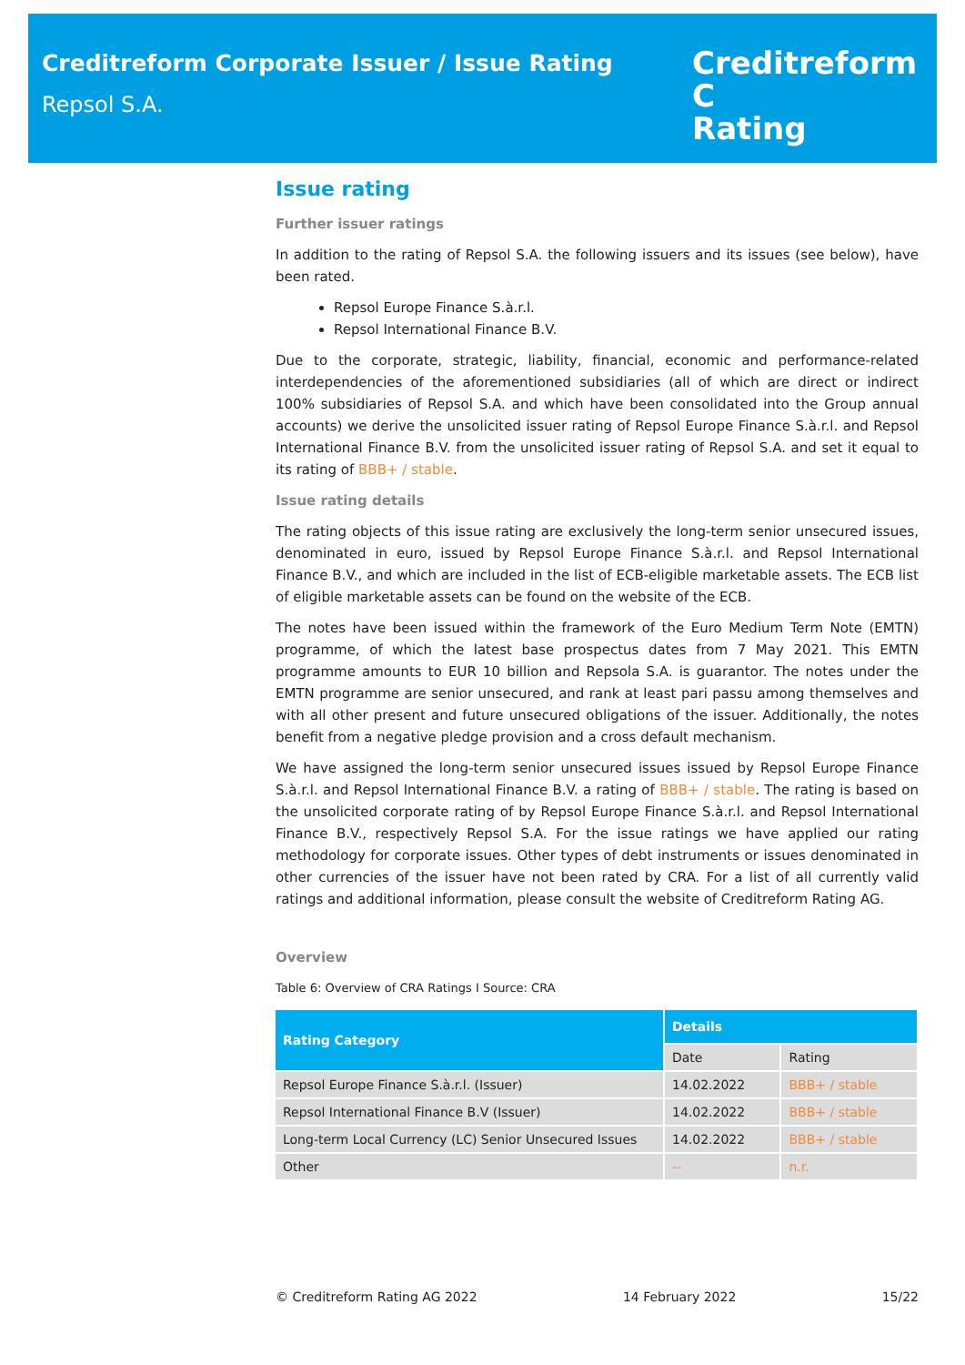Creditreform Corporate Issuer / Issue Rating
Repsol S.A.
Creditreform C
Rating
Issue rating
Further issuer ratings
In addition to the rating of Repsol S.A. the following issuers and its issues (see below), have been rated.
Repsol Europe Finance S.à.r.l.
Repsol International Finance B.V.
Due to the corporate, strategic, liability, financial, economic and performance-related interdependencies of the aforementioned subsidiaries (all of which are direct or indirect 100% subsidiaries of Repsol S.A. and which have been consolidated into the Group annual accounts) we derive the unsolicited issuer rating of Repsol Europe Finance S.à.r.l. and Repsol International Finance B.V. from the unsolicited issuer rating of Repsol S.A. and set it equal to its rating of BBB+ / stable.
Issue rating details
The rating objects of this issue rating are exclusively the long-term senior unsecured issues, denominated in euro, issued by Repsol Europe Finance S.à.r.l. and Repsol International Finance B.V., and which are included in the list of ECB-eligible marketable assets. The ECB list of eligible marketable assets can be found on the website of the ECB.
The notes have been issued within the framework of the Euro Medium Term Note (EMTN) programme, of which the latest base prospectus dates from 7 May 2021. This EMTN programme amounts to EUR 10 billion and Repsola S.A. is guarantor. The notes under the EMTN programme are senior unsecured, and rank at least pari passu among themselves and with all other present and future unsecured obligations of the issuer. Additionally, the notes benefit from a negative pledge provision and a cross default mechanism.
We have assigned the long-term senior unsecured issues issued by Repsol Europe Finance S.à.r.l. and Repsol International Finance B.V. a rating of BBB+ / stable. The rating is based on the unsolicited corporate rating of by Repsol Europe Finance S.à.r.l. and Repsol International Finance B.V., respectively Repsol S.A. For the issue ratings we have applied our rating methodology for corporate issues. Other types of debt instruments or issues denominated in other currencies of the issuer have not been rated by CRA. For a list of all currently valid ratings and additional information, please consult the website of Creditreform Rating AG.
Overview
Table 6: Overview of CRA Ratings I Source: CRA
| Rating Category | Details | |
| --- | --- | --- |
| | Date | Rating |
| Repsol Europe Finance S.à.r.l. (Issuer) | 14.02.2022 | BBB+ / stable |
| Repsol International Finance B.V (Issuer) | 14.02.2022 | BBB+ / stable |
| Long-term Local Currency (LC) Senior Unsecured Issues | 14.02.2022 | BBB+ / stable |
| Other | -- | n.r. |
© Creditreform Rating AG 2022 14 February 2022 15/22